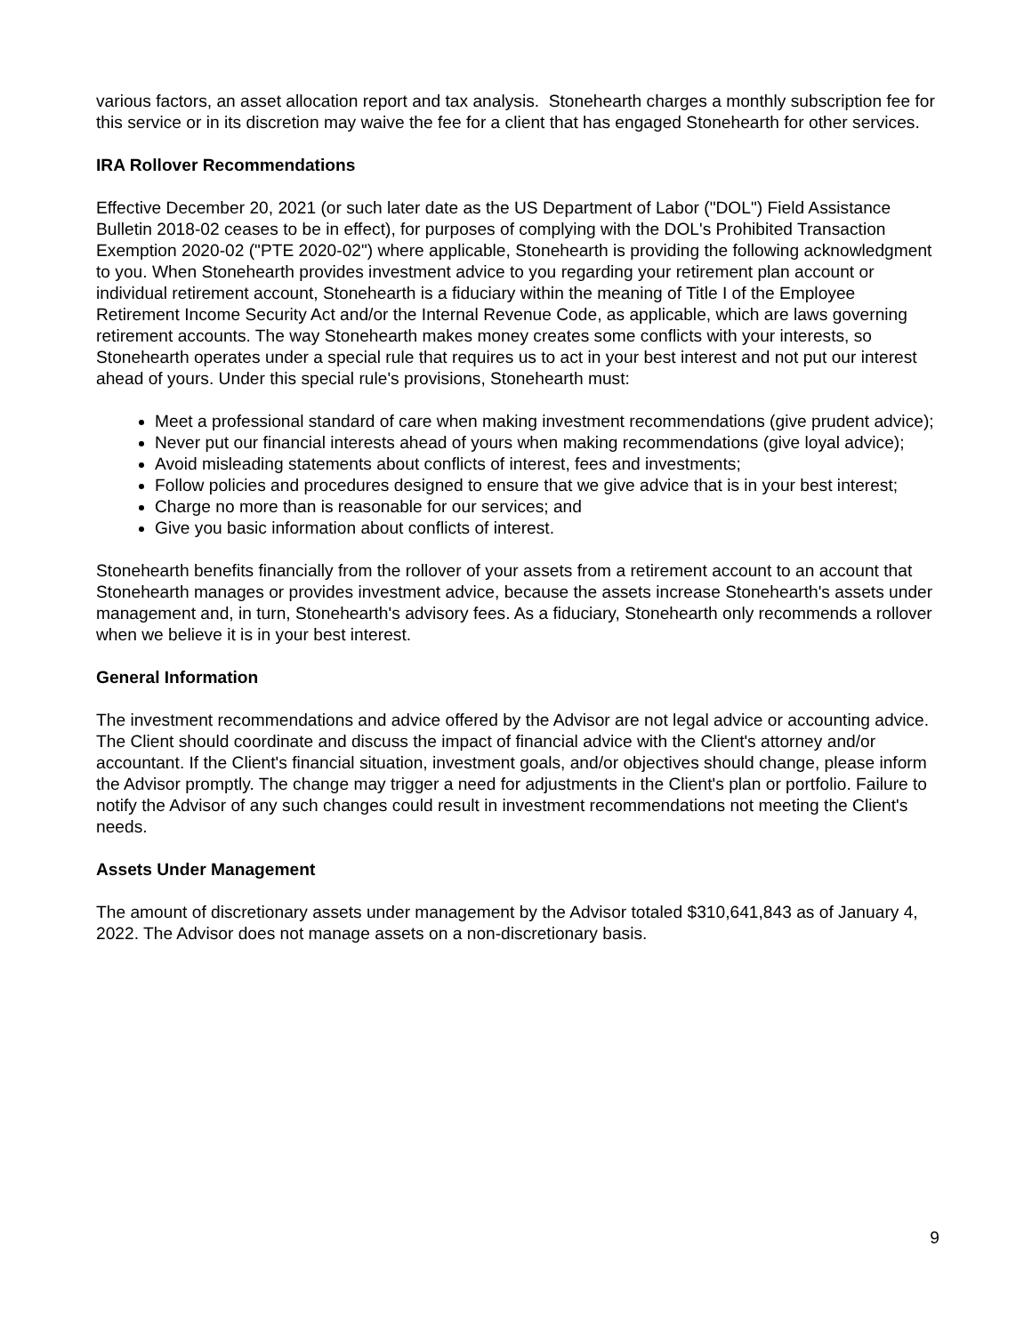various factors, an asset allocation report and tax analysis. Stonehearth charges a monthly subscription fee for this service or in its discretion may waive the fee for a client that has engaged Stonehearth for other services.
IRA Rollover Recommendations
Effective December 20, 2021 (or such later date as the US Department of Labor ("DOL") Field Assistance Bulletin 2018-02 ceases to be in effect), for purposes of complying with the DOL's Prohibited Transaction Exemption 2020-02 ("PTE 2020-02") where applicable, Stonehearth is providing the following acknowledgment to you. When Stonehearth provides investment advice to you regarding your retirement plan account or individual retirement account, Stonehearth is a fiduciary within the meaning of Title I of the Employee Retirement Income Security Act and/or the Internal Revenue Code, as applicable, which are laws governing retirement accounts. The way Stonehearth makes money creates some conflicts with your interests, so Stonehearth operates under a special rule that requires us to act in your best interest and not put our interest ahead of yours. Under this special rule's provisions, Stonehearth must:
Meet a professional standard of care when making investment recommendations (give prudent advice);
Never put our financial interests ahead of yours when making recommendations (give loyal advice);
Avoid misleading statements about conflicts of interest, fees and investments;
Follow policies and procedures designed to ensure that we give advice that is in your best interest;
Charge no more than is reasonable for our services; and
Give you basic information about conflicts of interest.
Stonehearth benefits financially from the rollover of your assets from a retirement account to an account that Stonehearth manages or provides investment advice, because the assets increase Stonehearth's assets under management and, in turn, Stonehearth's advisory fees. As a fiduciary, Stonehearth only recommends a rollover when we believe it is in your best interest.
General Information
The investment recommendations and advice offered by the Advisor are not legal advice or accounting advice. The Client should coordinate and discuss the impact of financial advice with the Client's attorney and/or accountant. If the Client's financial situation, investment goals, and/or objectives should change, please inform the Advisor promptly. The change may trigger a need for adjustments in the Client's plan or portfolio. Failure to notify the Advisor of any such changes could result in investment recommendations not meeting the Client's needs.
Assets Under Management
The amount of discretionary assets under management by the Advisor totaled $310,641,843 as of January 4, 2022. The Advisor does not manage assets on a non-discretionary basis.
9